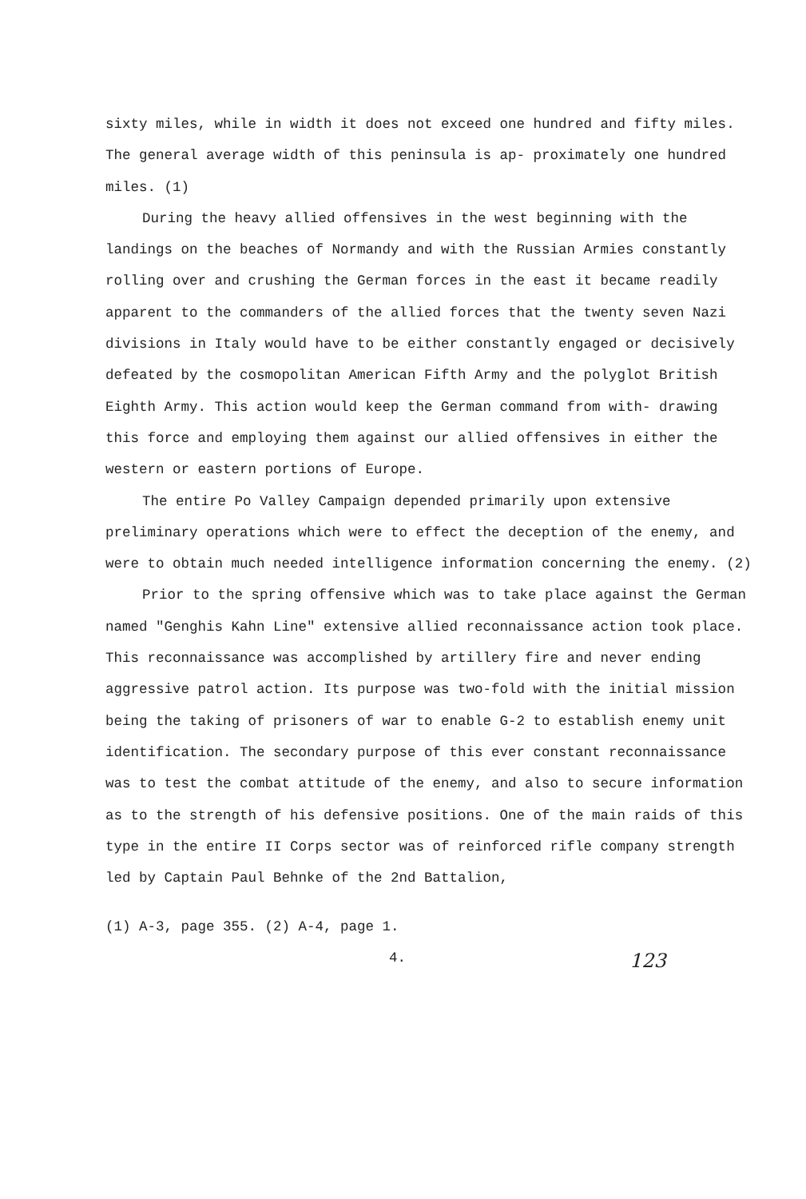sixty miles, while in width it does not exceed one hundred and fifty miles. The general average width of this peninsula is ap- proximately one hundred miles. (1)
During the heavy allied offensives in the west beginning with the landings on the beaches of Normandy and with the Russian Armies constantly rolling over and crushing the German forces in the east it became readily apparent to the commanders of the allied forces that the twenty seven Nazi divisions in Italy would have to be either constantly engaged or decisively defeated by the cosmopolitan American Fifth Army and the polyglot British Eighth Army. This action would keep the German command from with- drawing this force and employing them against our allied offensives in either the western or eastern portions of Europe.
The entire Po Valley Campaign depended primarily upon extensive preliminary operations which were to effect the deception of the enemy, and were to obtain much needed intelligence information concerning the enemy. (2)
Prior to the spring offensive which was to take place against the German named "Genghis Kahn Line" extensive allied reconnaissance action took place. This reconnaissance was accomplished by artillery fire and never ending aggressive patrol action. Its purpose was two-fold with the initial mission being the taking of prisoners of war to enable G-2 to establish enemy unit identification. The secondary purpose of this ever constant reconnaissance was to test the combat attitude of the enemy, and also to secure information as to the strength of his defensive positions. One of the main raids of this type in the entire II Corps sector was of reinforced rifle company strength led by Captain Paul Behnke of the 2nd Battalion,
(1) A-3, page 355. (2) A-4, page 1.
4. 123